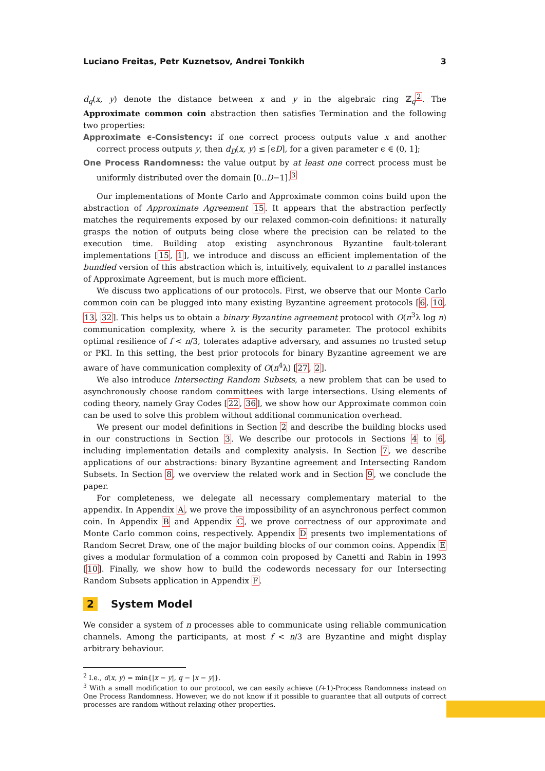Luciano Freitas, Petr Kuznetsov, Andrei Tonkikh 3
d<sub>q</sub>(x, y) denote the distance between x and y in the algebraic ring ℤ<sub>q</sub><sup>2</sup>. The Approximate common coin abstraction then satisfies Termination and the following two properties:
Approximate ϵ-Consistency: if one correct process outputs value x and another correct process outputs y, then d<sub>D</sub>(x, y) ≤ ⌈ϵD⌉, for a given parameter ϵ ∈ (0, 1];
One Process Randomness: the value output by at least one correct process must be uniformly distributed over the domain [0..D−1].<sup>3</sup>
Our implementations of Monte Carlo and Approximate common coins build upon the abstraction of Approximate Agreement 15. It appears that the abstraction perfectly matches the requirements exposed by our relaxed common-coin definitions: it naturally grasps the notion of outputs being close where the precision can be related to the execution time. Building atop existing asynchronous Byzantine fault-tolerant implementations [15, 1], we introduce and discuss an efficient implementation of the bundled version of this abstraction which is, intuitively, equivalent to n parallel instances of Approximate Agreement, but is much more efficient.
We discuss two applications of our protocols. First, we observe that our Monte Carlo common coin can be plugged into many existing Byzantine agreement protocols [6, 10, 13, 32]. This helps us to obtain a binary Byzantine agreement protocol with O(n<sup>3</sup>λ log n) communication complexity, where λ is the security parameter. The protocol exhibits optimal resilience of f < n/3, tolerates adaptive adversary, and assumes no trusted setup or PKI. In this setting, the best prior protocols for binary Byzantine agreement we are aware of have communication complexity of O(n<sup>4</sup>λ) [27, 2].
We also introduce Intersecting Random Subsets, a new problem that can be used to asynchronously choose random committees with large intersections. Using elements of coding theory, namely Gray Codes [22, 36], we show how our Approximate common coin can be used to solve this problem without additional communication overhead.
We present our model definitions in Section 2 and describe the building blocks used in our constructions in Section 3. We describe our protocols in Sections 4 to 6, including implementation details and complexity analysis. In Section 7, we describe applications of our abstractions: binary Byzantine agreement and Intersecting Random Subsets. In Section 8, we overview the related work and in Section 9, we conclude the paper.
For completeness, we delegate all necessary complementary material to the appendix. In Appendix A, we prove the impossibility of an asynchronous perfect common coin. In Appendix B and Appendix C, we prove correctness of our approximate and Monte Carlo common coins, respectively. Appendix D presents two implementations of Random Secret Draw, one of the major building blocks of our common coins. Appendix E gives a modular formulation of a common coin proposed by Canetti and Rabin in 1993 [10]. Finally, we show how to build the codewords necessary for our Intersecting Random Subsets application in Appendix F.
2 System Model
We consider a system of n processes able to communicate using reliable communication channels. Among the participants, at most f < n/3 are Byzantine and might display arbitrary behaviour.
<sup>2</sup> I.e., d(x, y) = min{|x − y|, q − |x − y|}.
<sup>3</sup> With a small modification to our protocol, we can easily achieve (f+1)-Process Randomness instead on One Process Randomness. However, we do not know if it possible to guarantee that all outputs of correct processes are random without relaxing other properties.